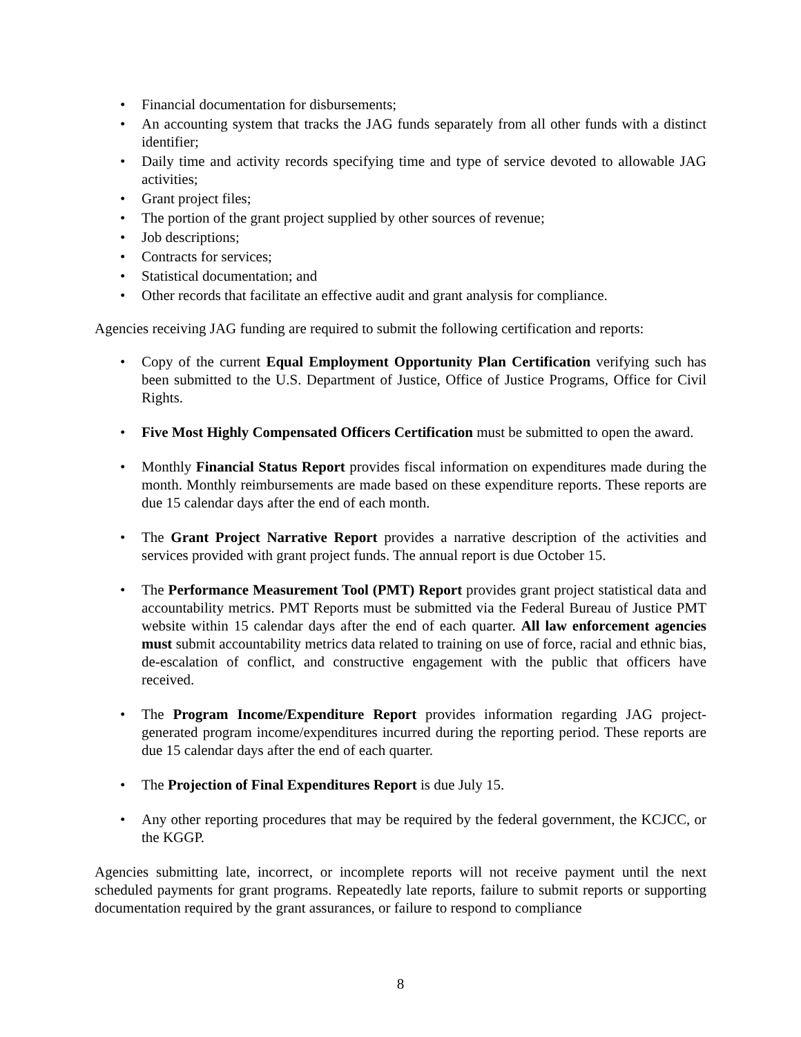Financial documentation for disbursements;
An accounting system that tracks the JAG funds separately from all other funds with a distinct identifier;
Daily time and activity records specifying time and type of service devoted to allowable JAG activities;
Grant project files;
The portion of the grant project supplied by other sources of revenue;
Job descriptions;
Contracts for services;
Statistical documentation; and
Other records that facilitate an effective audit and grant analysis for compliance.
Agencies receiving JAG funding are required to submit the following certification and reports:
Copy of the current Equal Employment Opportunity Plan Certification verifying such has been submitted to the U.S. Department of Justice, Office of Justice Programs, Office for Civil Rights.
Five Most Highly Compensated Officers Certification must be submitted to open the award.
Monthly Financial Status Report provides fiscal information on expenditures made during the month. Monthly reimbursements are made based on these expenditure reports. These reports are due 15 calendar days after the end of each month.
The Grant Project Narrative Report provides a narrative description of the activities and services provided with grant project funds. The annual report is due October 15.
The Performance Measurement Tool (PMT) Report provides grant project statistical data and accountability metrics. PMT Reports must be submitted via the Federal Bureau of Justice PMT website within 15 calendar days after the end of each quarter. All law enforcement agencies must submit accountability metrics data related to training on use of force, racial and ethnic bias, de-escalation of conflict, and constructive engagement with the public that officers have received.
The Program Income/Expenditure Report provides information regarding JAG project-generated program income/expenditures incurred during the reporting period. These reports are due 15 calendar days after the end of each quarter.
The Projection of Final Expenditures Report is due July 15.
Any other reporting procedures that may be required by the federal government, the KCJCC, or the KGGP.
Agencies submitting late, incorrect, or incomplete reports will not receive payment until the next scheduled payments for grant programs. Repeatedly late reports, failure to submit reports or supporting documentation required by the grant assurances, or failure to respond to compliance
8